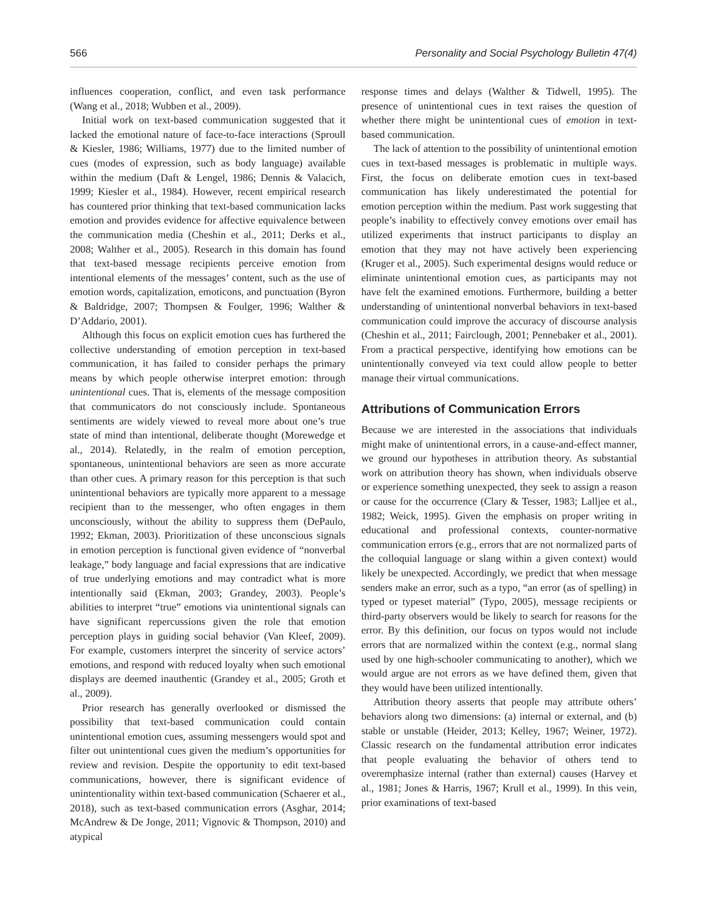566 Personality and Social Psychology Bulletin 47(4)
influences cooperation, conflict, and even task performance (Wang et al., 2018; Wubben et al., 2009).
Initial work on text-based communication suggested that it lacked the emotional nature of face-to-face interactions (Sproull & Kiesler, 1986; Williams, 1977) due to the limited number of cues (modes of expression, such as body language) available within the medium (Daft & Lengel, 1986; Dennis & Valacich, 1999; Kiesler et al., 1984). However, recent empirical research has countered prior thinking that text-based communication lacks emotion and provides evidence for affective equivalence between the communication media (Cheshin et al., 2011; Derks et al., 2008; Walther et al., 2005). Research in this domain has found that text-based message recipients perceive emotion from intentional elements of the messages’ content, such as the use of emotion words, capitalization, emoticons, and punctuation (Byron & Baldridge, 2007; Thompsen & Foulger, 1996; Walther & D’Addario, 2001).
Although this focus on explicit emotion cues has furthered the collective understanding of emotion perception in text-based communication, it has failed to consider perhaps the primary means by which people otherwise interpret emotion: through unintentional cues. That is, elements of the message composition that communicators do not consciously include. Spontaneous sentiments are widely viewed to reveal more about one’s true state of mind than intentional, deliberate thought (Morewedge et al., 2014). Relatedly, in the realm of emotion perception, spontaneous, unintentional behaviors are seen as more accurate than other cues. A primary reason for this perception is that such unintentional behaviors are typically more apparent to a message recipient than to the messenger, who often engages in them unconsciously, without the ability to suppress them (DePaulo, 1992; Ekman, 2003). Prioritization of these unconscious signals in emotion perception is functional given evidence of “nonverbal leakage,” body language and facial expressions that are indicative of true underlying emotions and may contradict what is more intentionally said (Ekman, 2003; Grandey, 2003). People’s abilities to interpret “true” emotions via unintentional signals can have significant repercussions given the role that emotion perception plays in guiding social behavior (Van Kleef, 2009). For example, customers interpret the sincerity of service actors’ emotions, and respond with reduced loyalty when such emotional displays are deemed inauthentic (Grandey et al., 2005; Groth et al., 2009).
Prior research has generally overlooked or dismissed the possibility that text-based communication could contain unintentional emotion cues, assuming messengers would spot and filter out unintentional cues given the medium’s opportunities for review and revision. Despite the opportunity to edit text-based communications, however, there is significant evidence of unintentionality within text-based communication (Schaerer et al., 2018), such as text-based communication errors (Asghar, 2014; McAndrew & De Jonge, 2011; Vignovic & Thompson, 2010) and atypical
response times and delays (Walther & Tidwell, 1995). The presence of unintentional cues in text raises the question of whether there might be unintentional cues of emotion in text-based communication.
The lack of attention to the possibility of unintentional emotion cues in text-based messages is problematic in multiple ways. First, the focus on deliberate emotion cues in text-based communication has likely underestimated the potential for emotion perception within the medium. Past work suggesting that people’s inability to effectively convey emotions over email has utilized experiments that instruct participants to display an emotion that they may not have actively been experiencing (Kruger et al., 2005). Such experimental designs would reduce or eliminate unintentional emotion cues, as participants may not have felt the examined emotions. Furthermore, building a better understanding of unintentional nonverbal behaviors in text-based communication could improve the accuracy of discourse analysis (Cheshin et al., 2011; Fairclough, 2001; Pennebaker et al., 2001). From a practical perspective, identifying how emotions can be unintentionally conveyed via text could allow people to better manage their virtual communications.
Attributions of Communication Errors
Because we are interested in the associations that individuals might make of unintentional errors, in a cause-and-effect manner, we ground our hypotheses in attribution theory. As substantial work on attribution theory has shown, when individuals observe or experience something unexpected, they seek to assign a reason or cause for the occurrence (Clary & Tesser, 1983; Lalljee et al., 1982; Weick, 1995). Given the emphasis on proper writing in educational and professional contexts, counter-normative communication errors (e.g., errors that are not normalized parts of the colloquial language or slang within a given context) would likely be unexpected. Accordingly, we predict that when message senders make an error, such as a typo, “an error (as of spelling) in typed or typeset material” (Typo, 2005), message recipients or third-party observers would be likely to search for reasons for the error. By this definition, our focus on typos would not include errors that are normalized within the context (e.g., normal slang used by one high-schooler communicating to another), which we would argue are not errors as we have defined them, given that they would have been utilized intentionally.
Attribution theory asserts that people may attribute others’ behaviors along two dimensions: (a) internal or external, and (b) stable or unstable (Heider, 2013; Kelley, 1967; Weiner, 1972). Classic research on the fundamental attribution error indicates that people evaluating the behavior of others tend to overemphasize internal (rather than external) causes (Harvey et al., 1981; Jones & Harris, 1967; Krull et al., 1999). In this vein, prior examinations of text-based